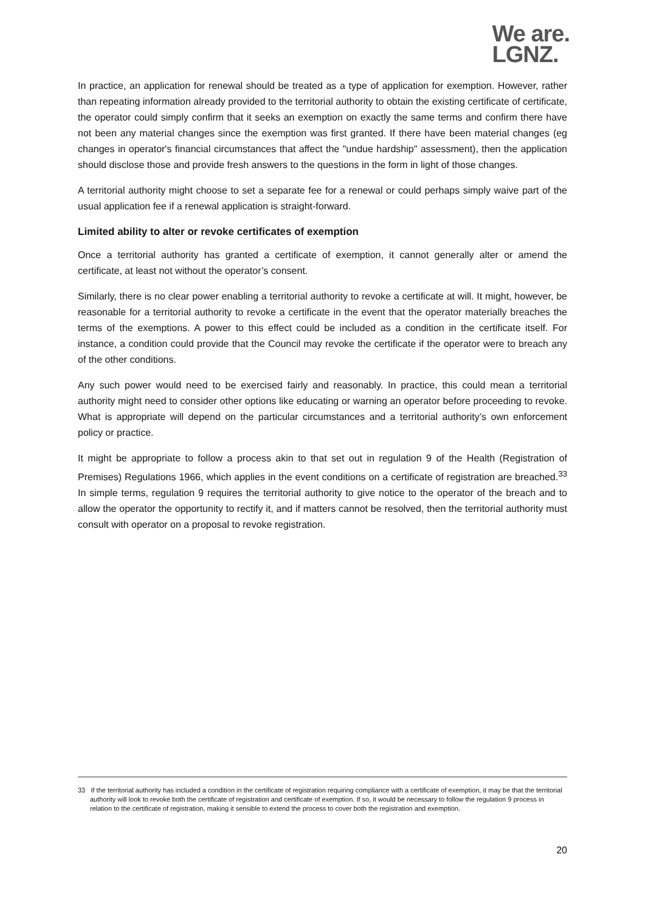We are.
LGNZ.
In practice, an application for renewal should be treated as a type of application for exemption. However, rather than repeating information already provided to the territorial authority to obtain the existing certificate of certificate, the operator could simply confirm that it seeks an exemption on exactly the same terms and confirm there have not been any material changes since the exemption was first granted. If there have been material changes (eg changes in operator's financial circumstances that affect the "undue hardship" assessment), then the application should disclose those and provide fresh answers to the questions in the form in light of those changes.
A territorial authority might choose to set a separate fee for a renewal or could perhaps simply waive part of the usual application fee if a renewal application is straight-forward.
Limited ability to alter or revoke certificates of exemption
Once a territorial authority has granted a certificate of exemption, it cannot generally alter or amend the certificate, at least not without the operator’s consent.
Similarly, there is no clear power enabling a territorial authority to revoke a certificate at will. It might, however, be reasonable for a territorial authority to revoke a certificate in the event that the operator materially breaches the terms of the exemptions. A power to this effect could be included as a condition in the certificate itself. For instance, a condition could provide that the Council may revoke the certificate if the operator were to breach any of the other conditions.
Any such power would need to be exercised fairly and reasonably. In practice, this could mean a territorial authority might need to consider other options like educating or warning an operator before proceeding to revoke. What is appropriate will depend on the particular circumstances and a territorial authority’s own enforcement policy or practice.
It might be appropriate to follow a process akin to that set out in regulation 9 of the Health (Registration of Premises) Regulations 1966, which applies in the event conditions on a certificate of registration are breached.<sup>33</sup> In simple terms, regulation 9 requires the territorial authority to give notice to the operator of the breach and to allow the operator the opportunity to rectify it, and if matters cannot be resolved, then the territorial authority must consult with operator on a proposal to revoke registration.
33 If the territorial authority has included a condition in the certificate of registration requiring compliance with a certificate of exemption, it may be that the territorial authority will look to revoke both the certificate of registration and certificate of exemption. If so, it would be necessary to follow the regulation 9 process in relation to the certificate of registration, making it sensible to extend the process to cover both the registration and exemption.
20